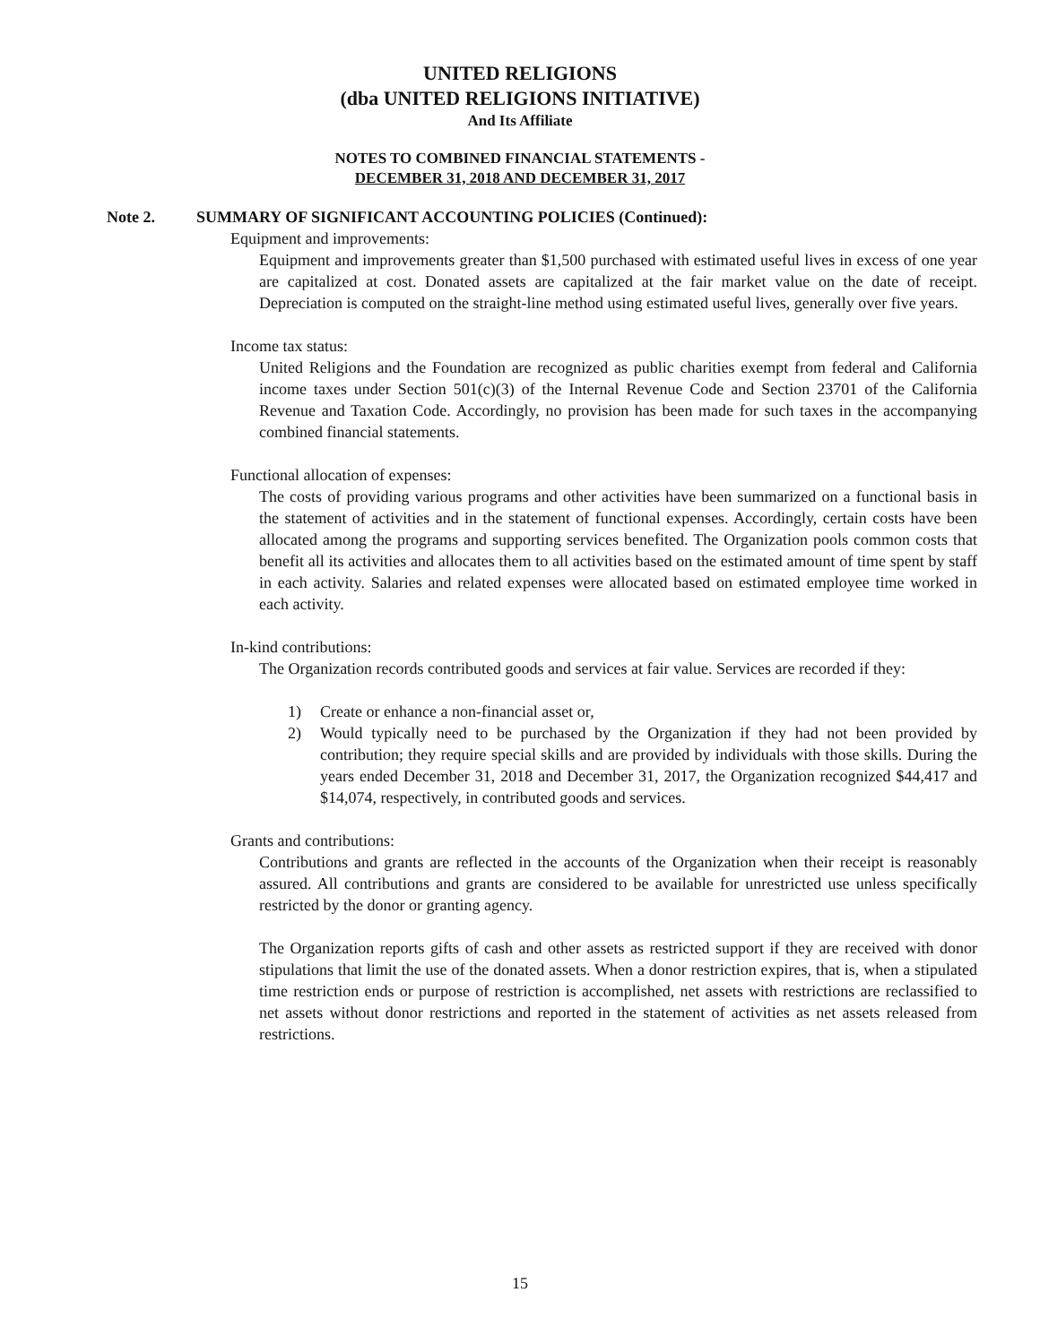UNITED RELIGIONS
(dba UNITED RELIGIONS INITIATIVE)
And Its Affiliate
NOTES TO COMBINED FINANCIAL STATEMENTS -
DECEMBER 31, 2018 AND DECEMBER 31, 2017
Note 2. SUMMARY OF SIGNIFICANT ACCOUNTING POLICIES (Continued):
Equipment and improvements:
Equipment and improvements greater than $1,500 purchased with estimated useful lives in excess of one year are capitalized at cost. Donated assets are capitalized at the fair market value on the date of receipt. Depreciation is computed on the straight-line method using estimated useful lives, generally over five years.
Income tax status:
United Religions and the Foundation are recognized as public charities exempt from federal and California income taxes under Section 501(c)(3) of the Internal Revenue Code and Section 23701 of the California Revenue and Taxation Code. Accordingly, no provision has been made for such taxes in the accompanying combined financial statements.
Functional allocation of expenses:
The costs of providing various programs and other activities have been summarized on a functional basis in the statement of activities and in the statement of functional expenses. Accordingly, certain costs have been allocated among the programs and supporting services benefited. The Organization pools common costs that benefit all its activities and allocates them to all activities based on the estimated amount of time spent by staff in each activity. Salaries and related expenses were allocated based on estimated employee time worked in each activity.
In-kind contributions:
The Organization records contributed goods and services at fair value. Services are recorded if they:
1) Create or enhance a non-financial asset or,
2) Would typically need to be purchased by the Organization if they had not been provided by contribution; they require special skills and are provided by individuals with those skills. During the years ended December 31, 2018 and December 31, 2017, the Organization recognized $44,417 and $14,074, respectively, in contributed goods and services.
Grants and contributions:
Contributions and grants are reflected in the accounts of the Organization when their receipt is reasonably assured. All contributions and grants are considered to be available for unrestricted use unless specifically restricted by the donor or granting agency.
The Organization reports gifts of cash and other assets as restricted support if they are received with donor stipulations that limit the use of the donated assets. When a donor restriction expires, that is, when a stipulated time restriction ends or purpose of restriction is accomplished, net assets with restrictions are reclassified to net assets without donor restrictions and reported in the statement of activities as net assets released from restrictions.
15